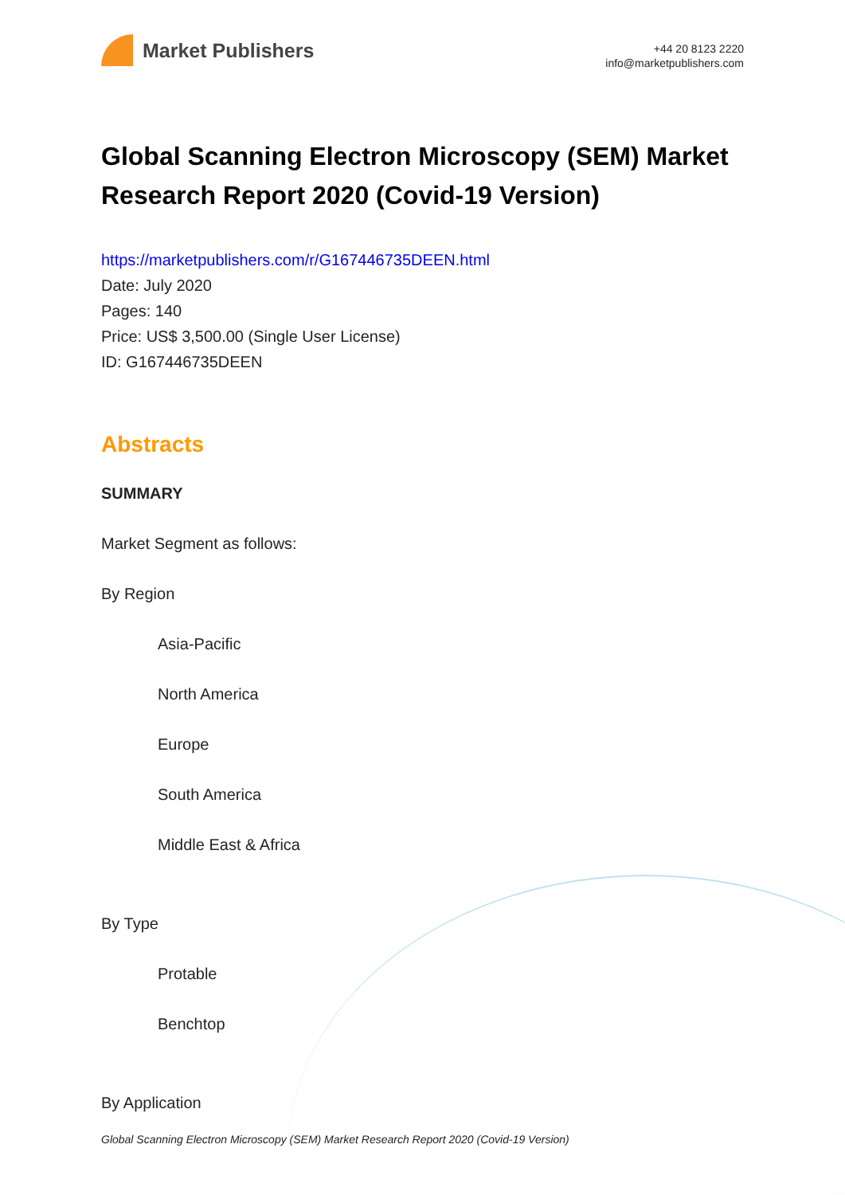Market Publishers
+44 20 8123 2220
info@marketpublishers.com
Global Scanning Electron Microscopy (SEM) Market Research Report 2020 (Covid-19 Version)
https://marketpublishers.com/r/G167446735DEEN.html
Date: July 2020
Pages: 140
Price: US$ 3,500.00 (Single User License)
ID: G167446735DEEN
Abstracts
SUMMARY
Market Segment as follows:
By Region
Asia-Pacific
North America
Europe
South America
Middle East & Africa
By Type
Protable
Benchtop
By Application
Global Scanning Electron Microscopy (SEM) Market Research Report 2020 (Covid-19 Version)